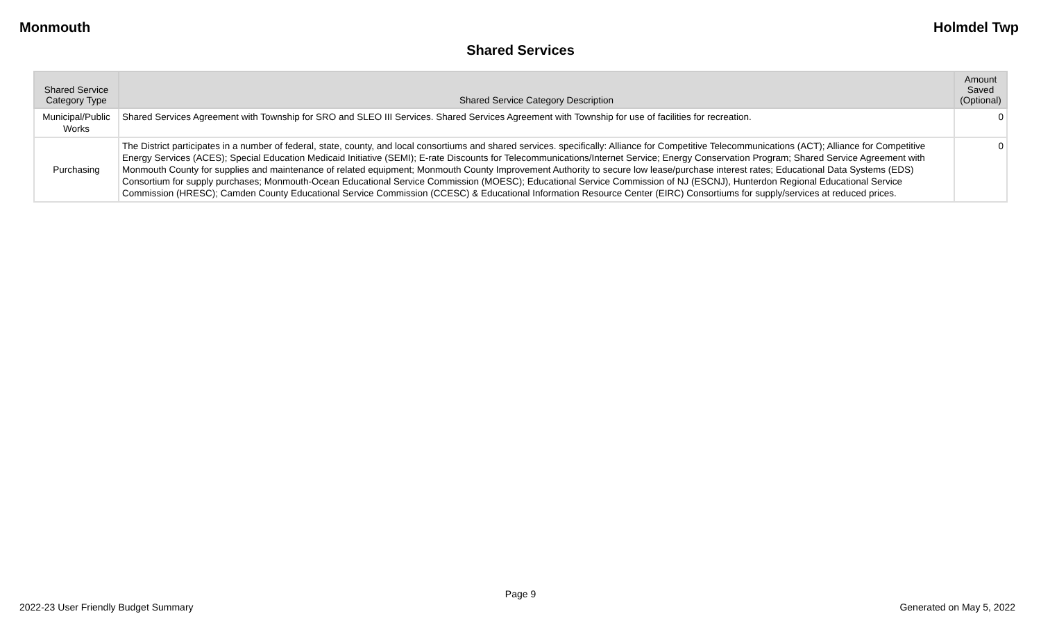Monmouth Holmdel Twp
Shared Services
| Shared Service Category Type | Shared Service Category Description | Amount Saved (Optional) |
| --- | --- | --- |
| Municipal/Public Works | Shared Services Agreement with Township for SRO and SLEO III Services. Shared Services Agreement with Township for use of facilities for recreation. | 0 |
| Purchasing | The District participates in a number of federal, state, county, and local consortiums and shared services. specifically: Alliance for Competitive Telecommunications (ACT); Alliance for Competitive Energy Services (ACES); Special Education Medicaid Initiative (SEMI); E-rate Discounts for Telecommunications/Internet Service; Energy Conservation Program; Shared Service Agreement with Monmouth County for supplies and maintenance of related equipment; Monmouth County Improvement Authority to secure low lease/purchase interest rates; Educational Data Systems (EDS) Consortium for supply purchases; Monmouth-Ocean Educational Service Commission (MOESC); Educational Service Commission of NJ (ESCNJ), Hunterdon Regional Educational Service Commission (HRESC); Camden County Educational Service Commission (CCESC) & Educational Information Resource Center (EIRC) Consortiums for supply/services at reduced prices. | 0 |
Page 9
2022-23 User Friendly Budget Summary Generated on May 5, 2022